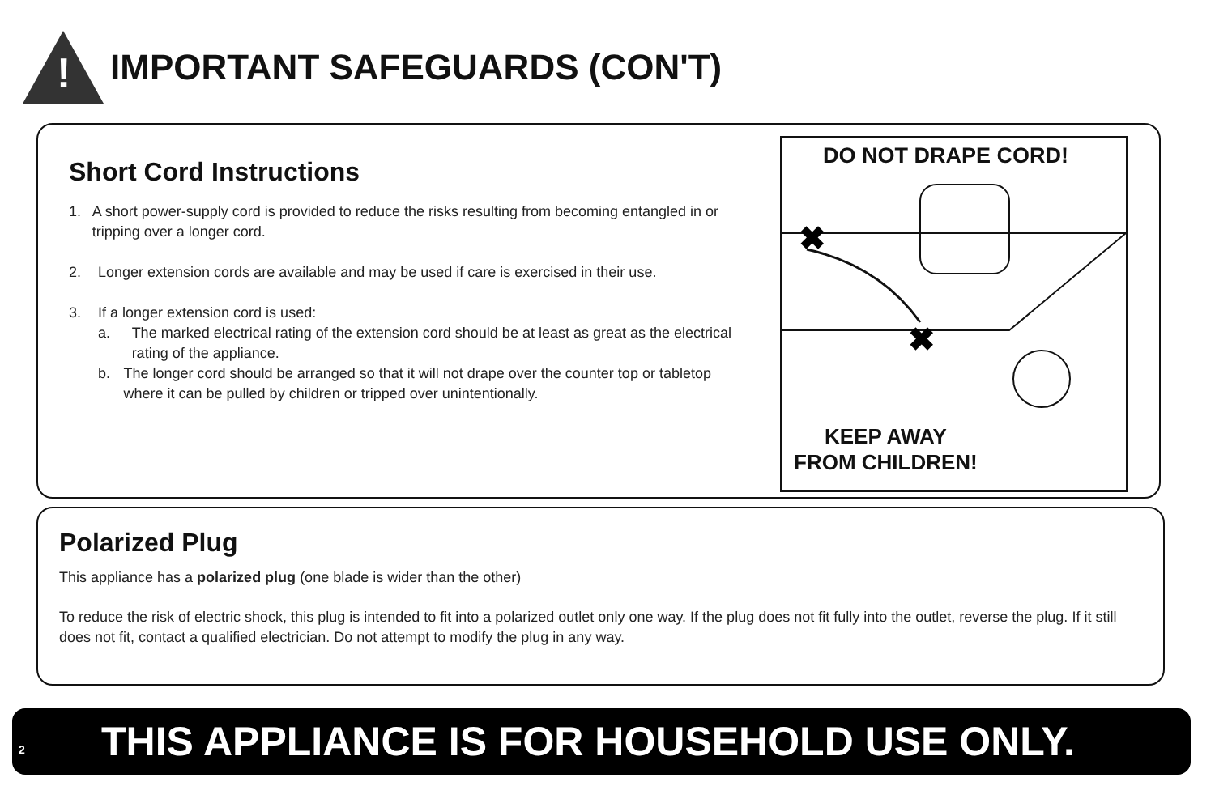!
IMPORTANT SAFEGUARDS (CON'T)
Short Cord Instructions
1. A short power-supply cord is provided to reduce the risks resulting from becoming entangled in or tripping over a longer cord.
2. Longer extension cords are available and may be used if care is exercised in their use.
3. If a longer extension cord is used:
a. The marked electrical rating of the extension cord should be at least as great as the electrical rating of the appliance.
b. The longer cord should be arranged so that it will not drape over the counter top or tabletop where it can be pulled by children or tripped over unintentionally.
DO NOT DRAPE CORD!
✖
✖
KEEP AWAY
FROM CHILDREN!
Polarized Plug
This appliance has a polarized plug (one blade is wider than the other)
To reduce the risk of electric shock, this plug is intended to fit into a polarized outlet only one way. If the plug does not fit fully into the outlet, reverse the plug. If it still does not fit, contact a qualified electrician. Do not attempt to modify the plug in any way.
2 THIS APPLIANCE IS FOR HOUSEHOLD USE ONLY.